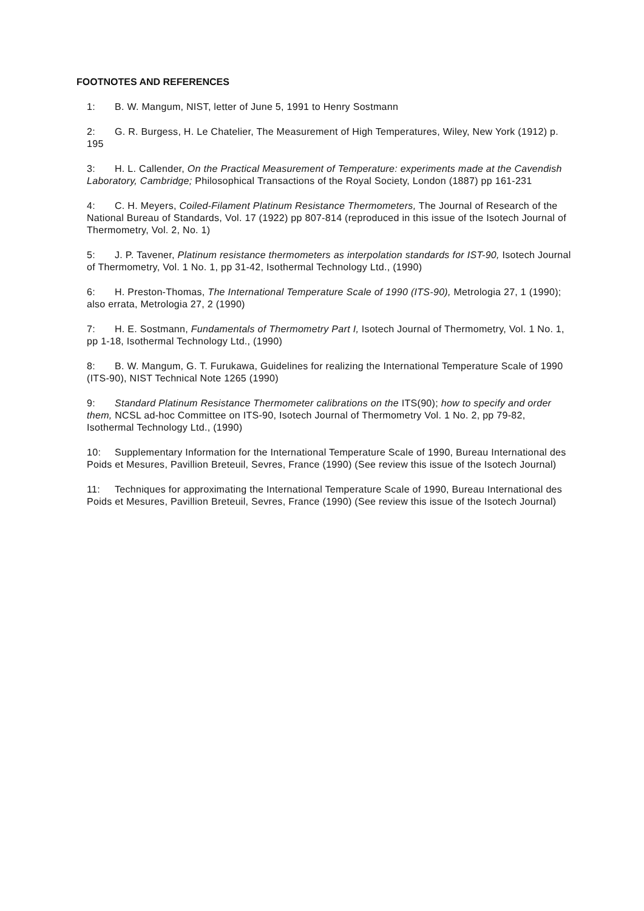FOOTNOTES AND REFERENCES
1: B. W. Mangum, NIST, letter of June 5, 1991 to Henry Sostmann
2: G. R. Burgess, H. Le Chatelier, The Measurement of High Temperatures, Wiley, New York (1912) p. 195
3: H. L. Callender, On the Practical Measurement of Temperature: experiments made at the Cavendish Laboratory, Cambridge; Philosophical Transactions of the Royal Society, London (1887) pp 161-231
4: C. H. Meyers, Coiled-Filament Platinum Resistance Thermometers, The Journal of Research of the National Bureau of Standards, Vol. 17 (1922) pp 807-814 (reproduced in this issue of the Isotech Journal of Thermometry, Vol. 2, No. 1)
5: J. P. Tavener, Platinum resistance thermometers as interpolation standards for IST-90, Isotech Journal of Thermometry, Vol. 1 No. 1, pp 31-42, Isothermal Technology Ltd., (1990)
6: H. Preston-Thomas, The International Temperature Scale of 1990 (ITS-90), Metrologia 27, 1 (1990); also errata, Metrologia 27, 2 (1990)
7: H. E. Sostmann, Fundamentals of Thermometry Part I, Isotech Journal of Thermometry, Vol. 1 No. 1, pp 1-18, Isothermal Technology Ltd., (1990)
8: B. W. Mangum, G. T. Furukawa, Guidelines for realizing the International Temperature Scale of 1990 (ITS-90), NIST Technical Note 1265 (1990)
9: Standard Platinum Resistance Thermometer calibrations on the ITS(90); how to specify and order them, NCSL ad-hoc Committee on ITS-90, Isotech Journal of Thermometry Vol. 1 No. 2, pp 79-82, Isothermal Technology Ltd., (1990)
10: Supplementary Information for the International Temperature Scale of 1990, Bureau International des Poids et Mesures, Pavillion Breteuil, Sevres, France (1990) (See review this issue of the Isotech Journal)
11: Techniques for approximating the International Temperature Scale of 1990, Bureau International des Poids et Mesures, Pavillion Breteuil, Sevres, France (1990) (See review this issue of the Isotech Journal)